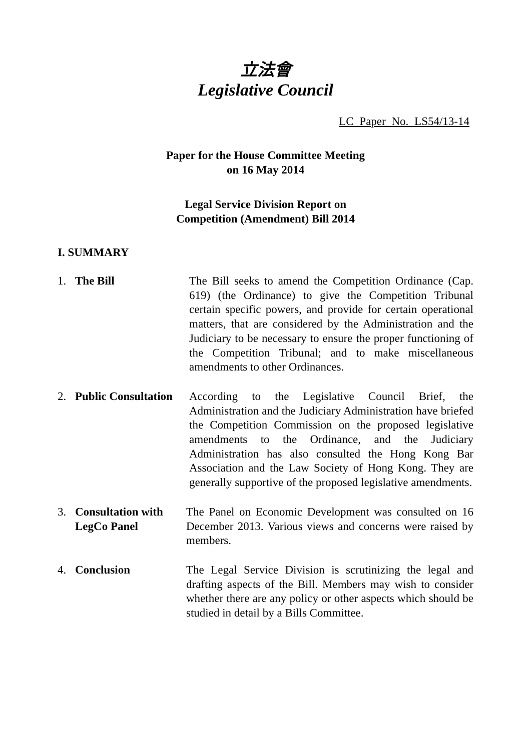立法會
Legislative Council
LC Paper No. LS54/13-14
Paper for the House Committee Meeting
on 16 May 2014
Legal Service Division Report on
Competition (Amendment) Bill 2014
I. SUMMARY
1. The Bill The Bill seeks to amend the Competition Ordinance (Cap. 619) (the Ordinance) to give the Competition Tribunal certain specific powers, and provide for certain operational matters, that are considered by the Administration and the Judiciary to be necessary to ensure the proper functioning of the Competition Tribunal; and to make miscellaneous amendments to other Ordinances.
2. Public Consultation
According to the Legislative Council Brief, the Administration and the Judiciary Administration have briefed the Competition Commission on the proposed legislative amendments to the Ordinance, and the Judiciary Administration has also consulted the Hong Kong Bar Association and the Law Society of Hong Kong. They are generally supportive of the proposed legislative amendments.
3. Consultation with LegCo Panel
The Panel on Economic Development was consulted on 16 December 2013. Various views and concerns were raised by members.
4. Conclusion The Legal Service Division is scrutinizing the legal and drafting aspects of the Bill. Members may wish to consider whether there are any policy or other aspects which should be studied in detail by a Bills Committee.